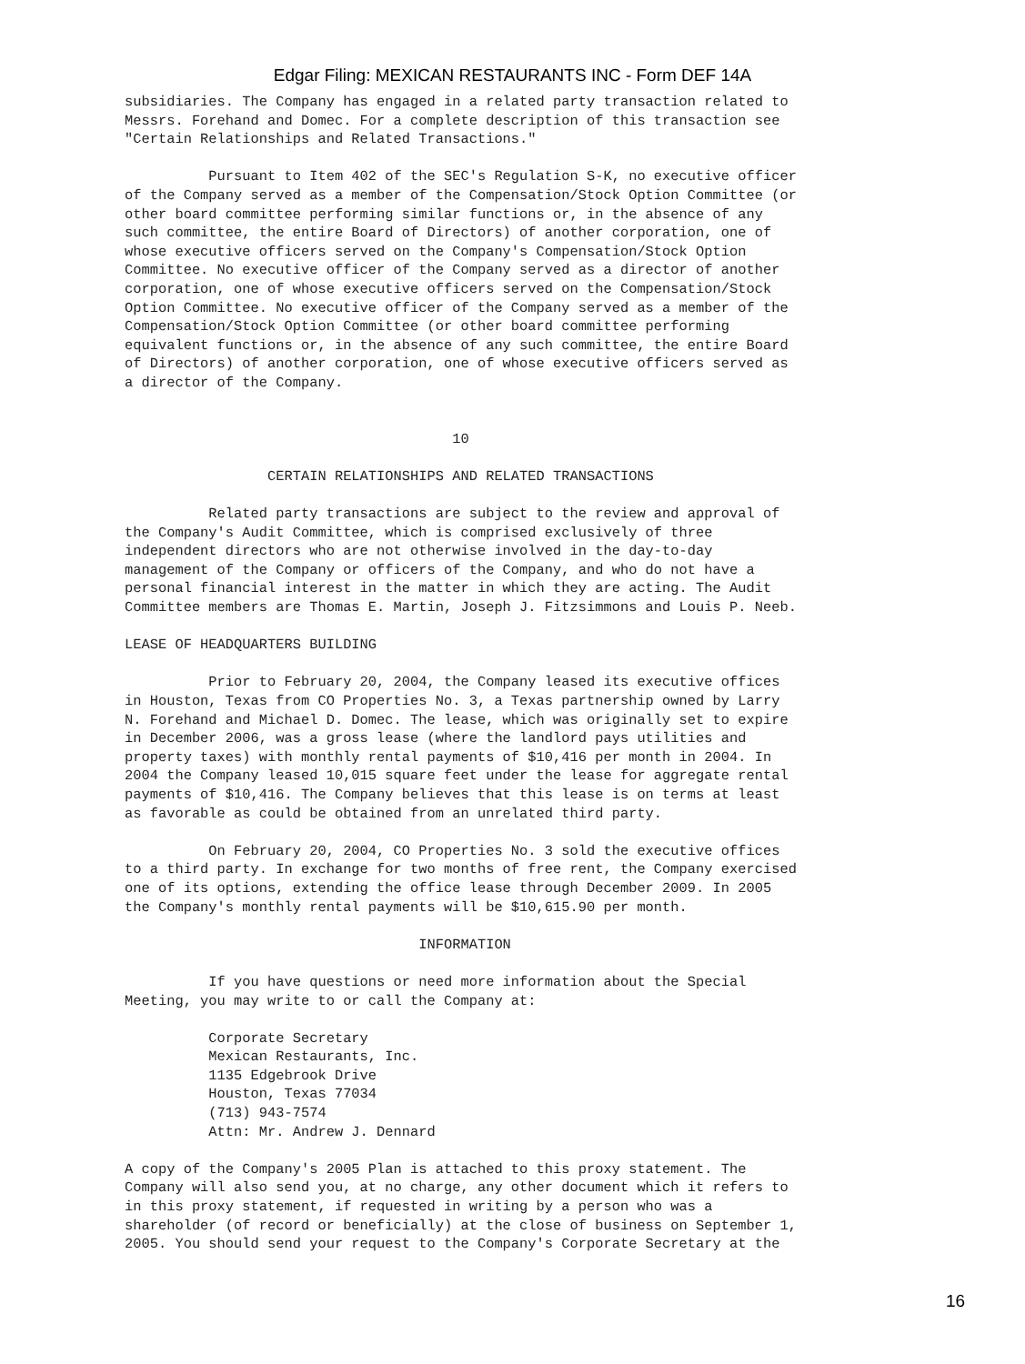Edgar Filing: MEXICAN RESTAURANTS INC - Form DEF 14A
subsidiaries. The Company has engaged in a related party transaction related to
Messrs. Forehand and Domec. For a complete description of this transaction see
"Certain Relationships and Related Transactions."

          Pursuant to Item 402 of the SEC's Regulation S-K, no executive officer
of the Company served as a member of the Compensation/Stock Option Committee (or
other board committee performing similar functions or, in the absence of any
such committee, the entire Board of Directors) of another corporation, one of
whose executive officers served on the Company's Compensation/Stock Option
Committee. No executive officer of the Company served as a director of another
corporation, one of whose executive officers served on the Compensation/Stock
Option Committee. No executive officer of the Company served as a member of the
Compensation/Stock Option Committee (or other board committee performing
equivalent functions or, in the absence of any such committee, the entire Board
of Directors) of another corporation, one of whose executive officers served as
a director of the Company.


                                       10

                 CERTAIN RELATIONSHIPS AND RELATED TRANSACTIONS

          Related party transactions are subject to the review and approval of
the Company's Audit Committee, which is comprised exclusively of three
independent directors who are not otherwise involved in the day-to-day
management of the Company or officers of the Company, and who do not have a
personal financial interest in the matter in which they are acting. The Audit
Committee members are Thomas E. Martin, Joseph J. Fitzsimmons and Louis P. Neeb.

LEASE OF HEADQUARTERS BUILDING

          Prior to February 20, 2004, the Company leased its executive offices
in Houston, Texas from CO Properties No. 3, a Texas partnership owned by Larry
N. Forehand and Michael D. Domec. The lease, which was originally set to expire
in December 2006, was a gross lease (where the landlord pays utilities and
property taxes) with monthly rental payments of $10,416 per month in 2004. In
2004 the Company leased 10,015 square feet under the lease for aggregate rental
payments of $10,416. The Company believes that this lease is on terms at least
as favorable as could be obtained from an unrelated third party.

          On February 20, 2004, CO Properties No. 3 sold the executive offices
to a third party. In exchange for two months of free rent, the Company exercised
one of its options, extending the office lease through December 2009. In 2005
the Company's monthly rental payments will be $10,615.90 per month.

                                   INFORMATION

          If you have questions or need more information about the Special
Meeting, you may write to or call the Company at:

          Corporate Secretary
          Mexican Restaurants, Inc.
          1135 Edgebrook Drive
          Houston, Texas 77034
          (713) 943-7574
          Attn: Mr. Andrew J. Dennard

A copy of the Company's 2005 Plan is attached to this proxy statement. The
Company will also send you, at no charge, any other document which it refers to
in this proxy statement, if requested in writing by a person who was a
shareholder (of record or beneficially) at the close of business on September 1,
2005. You should send your request to the Company's Corporate Secretary at the
16